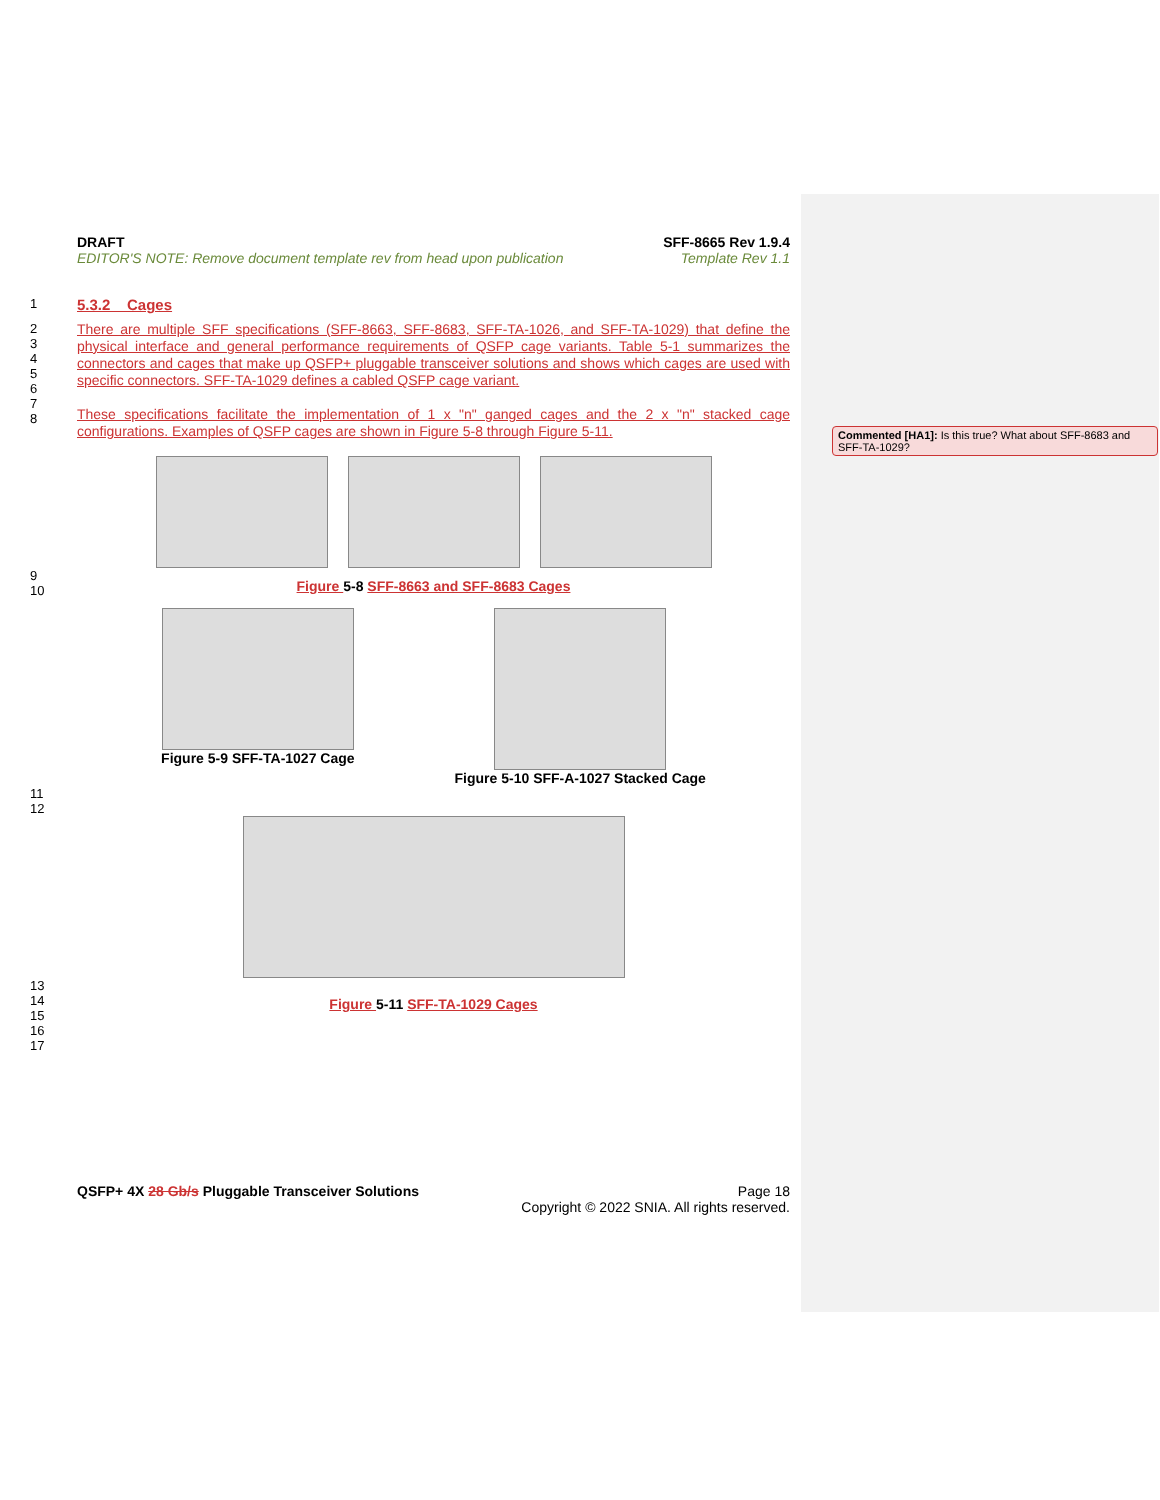Commented [HA1]: Is this true? What about SFF-8683 and SFF-TA-1029?
DRAFT
EDITOR'S NOTE: Remove document template rev from head upon publication
SFF-8665 Rev 1.9.4
Template Rev 1.1
1
5.3.2 Cages
2
3
4
5
6
7
8
There are multiple SFF specifications (SFF-8663, SFF-8683, SFF-TA-1026, and SFF-TA-1029) that define the physical interface and general performance requirements of QSFP cage variants. Table 5-1 summarizes the connectors and cages that make up QSFP+ pluggable transceiver solutions and shows which cages are used with specific connectors. SFF-TA-1029 defines a cabled QSFP cage variant.
These specifications facilitate the implementation of 1 x "n" ganged cages and the 2 x "n" stacked cage configurations. Examples of QSFP cages are shown in Figure 5-8 through Figure 5-11.
9
10
Figure 5-8 SFF-8663 and SFF-8683 Cages
Figure 5-9 SFF-TA-1027 Cage Figure 5-10 SFF-A-1027 Stacked Cage
11
12
13
14
15
16
17
Figure 5-11 SFF-TA-1029 Cages
QSFP+ 4X 28 Gb/s Pluggable Transceiver Solutions
Page 18
Copyright © 2022 SNIA. All rights reserved.